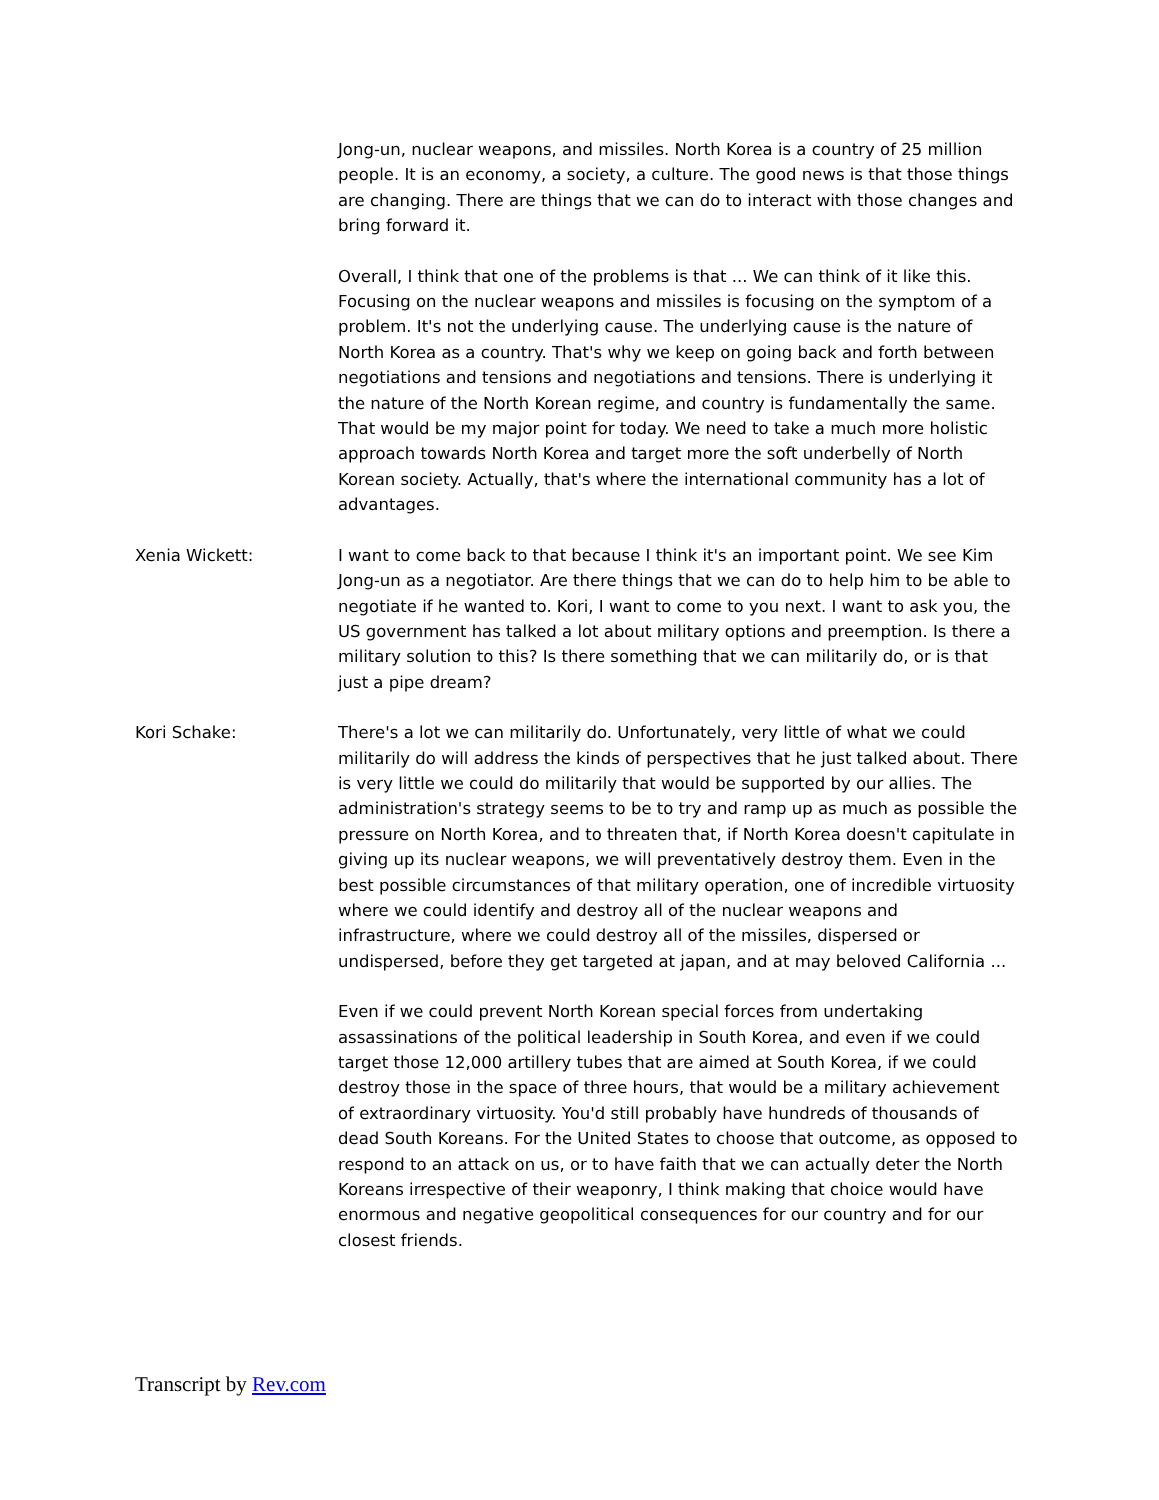Jong-un, nuclear weapons, and missiles. North Korea is a country of 25 million people. It is an economy, a society, a culture. The good news is that those things are changing. There are things that we can do to interact with those changes and bring forward it.
Overall, I think that one of the problems is that ... We can think of it like this. Focusing on the nuclear weapons and missiles is focusing on the symptom of a problem. It's not the underlying cause. The underlying cause is the nature of North Korea as a country. That's why we keep on going back and forth between negotiations and tensions and negotiations and tensions. There is underlying it the nature of the North Korean regime, and country is fundamentally the same. That would be my major point for today. We need to take a much more holistic approach towards North Korea and target more the soft underbelly of North Korean society. Actually, that's where the international community has a lot of advantages.
Xenia Wickett: I want to come back to that because I think it's an important point. We see Kim Jong-un as a negotiator. Are there things that we can do to help him to be able to negotiate if he wanted to. Kori, I want to come to you next. I want to ask you, the US government has talked a lot about military options and preemption. Is there a military solution to this? Is there something that we can militarily do, or is that just a pipe dream?
Kori Schake: There's a lot we can militarily do. Unfortunately, very little of what we could militarily do will address the kinds of perspectives that he just talked about. There is very little we could do militarily that would be supported by our allies. The administration's strategy seems to be to try and ramp up as much as possible the pressure on North Korea, and to threaten that, if North Korea doesn't capitulate in giving up its nuclear weapons, we will preventatively destroy them. Even in the best possible circumstances of that military operation, one of incredible virtuosity where we could identify and destroy all of the nuclear weapons and infrastructure, where we could destroy all of the missiles, dispersed or undispersed, before they get targeted at japan, and at may beloved California ...
Even if we could prevent North Korean special forces from undertaking assassinations of the political leadership in South Korea, and even if we could target those 12,000 artillery tubes that are aimed at South Korea, if we could destroy those in the space of three hours, that would be a military achievement of extraordinary virtuosity. You'd still probably have hundreds of thousands of dead South Koreans. For the United States to choose that outcome, as opposed to respond to an attack on us, or to have faith that we can actually deter the North Koreans irrespective of their weaponry, I think making that choice would have enormous and negative geopolitical consequences for our country and for our closest friends.
Transcript by Rev.com